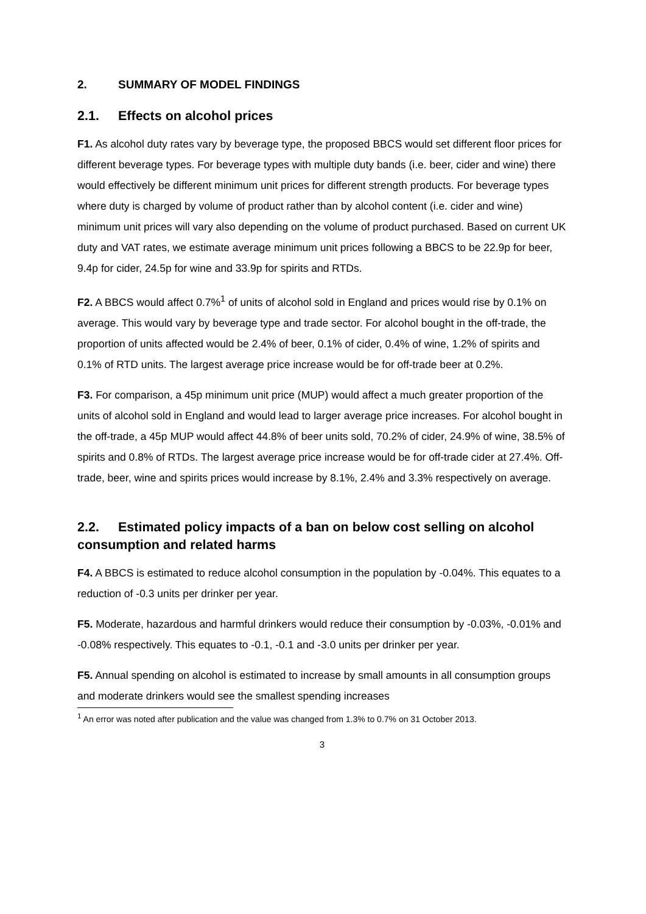2. SUMMARY OF MODEL FINDINGS
2.1. Effects on alcohol prices
F1. As alcohol duty rates vary by beverage type, the proposed BBCS would set different floor prices for different beverage types. For beverage types with multiple duty bands (i.e. beer, cider and wine) there would effectively be different minimum unit prices for different strength products. For beverage types where duty is charged by volume of product rather than by alcohol content (i.e. cider and wine) minimum unit prices will vary also depending on the volume of product purchased. Based on current UK duty and VAT rates, we estimate average minimum unit prices following a BBCS to be 22.9p for beer, 9.4p for cider, 24.5p for wine and 33.9p for spirits and RTDs.
F2. A BBCS would affect 0.7%<sup>1</sup> of units of alcohol sold in England and prices would rise by 0.1% on average. This would vary by beverage type and trade sector. For alcohol bought in the off-trade, the proportion of units affected would be 2.4% of beer, 0.1% of cider, 0.4% of wine, 1.2% of spirits and 0.1% of RTD units. The largest average price increase would be for off-trade beer at 0.2%.
F3. For comparison, a 45p minimum unit price (MUP) would affect a much greater proportion of the units of alcohol sold in England and would lead to larger average price increases. For alcohol bought in the off-trade, a 45p MUP would affect 44.8% of beer units sold, 70.2% of cider, 24.9% of wine, 38.5% of spirits and 0.8% of RTDs. The largest average price increase would be for off-trade cider at 27.4%. Off-trade, beer, wine and spirits prices would increase by 8.1%, 2.4% and 3.3% respectively on average.
2.2. Estimated policy impacts of a ban on below cost selling on alcohol consumption and related harms
F4. A BBCS is estimated to reduce alcohol consumption in the population by -0.04%. This equates to a reduction of -0.3 units per drinker per year.
F5. Moderate, hazardous and harmful drinkers would reduce their consumption by -0.03%, -0.01% and -0.08% respectively. This equates to -0.1, -0.1 and -3.0 units per drinker per year.
F5. Annual spending on alcohol is estimated to increase by small amounts in all consumption groups and moderate drinkers would see the smallest spending increases
<sup>1</sup> An error was noted after publication and the value was changed from 1.3% to 0.7% on 31 October 2013.
3